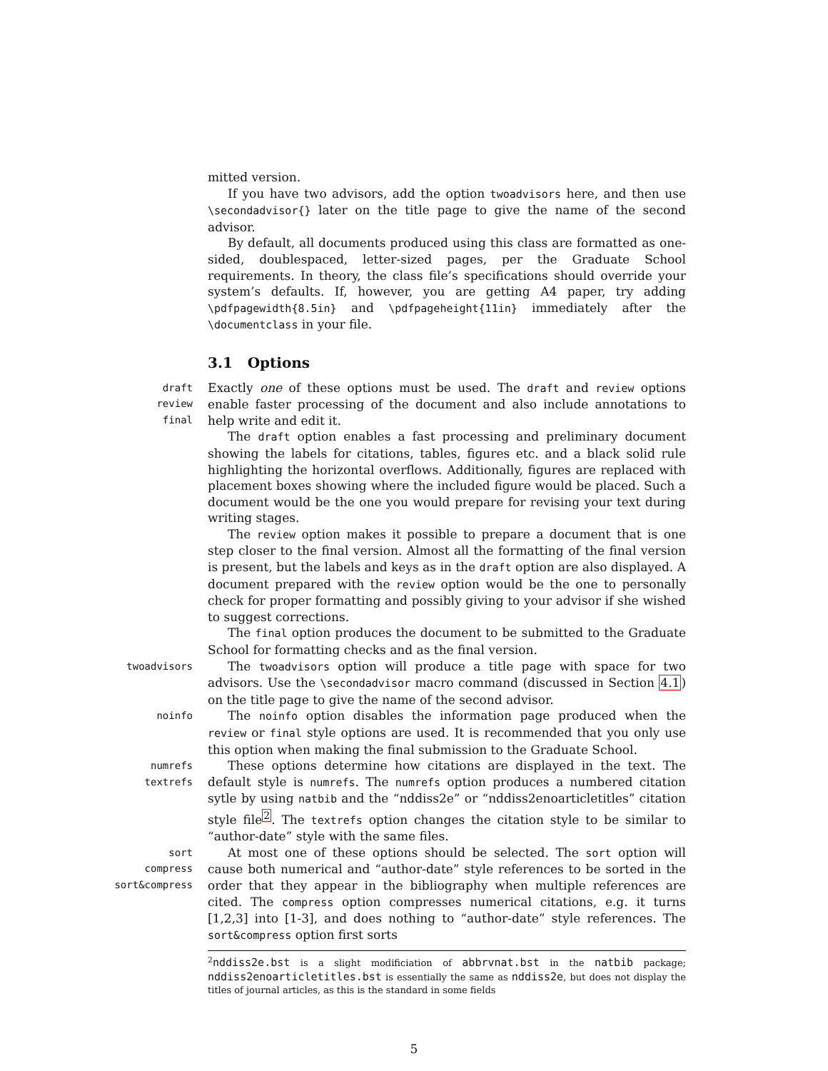mitted version.
If you have two advisors, add the option twoadvisors here, and then use \secondadvisor{} later on the title page to give the name of the second advisor.
By default, all documents produced using this class are formatted as one-sided, doublespaced, letter-sized pages, per the Graduate School requirements. In theory, the class file’s specifications should override your system’s defaults. If, however, you are getting A4 paper, try adding \pdfpagewidth{8.5in} and \pdfpageheight{11in} immediately after the \documentclass in your file.
3.1 Options
draft
review
final
Exactly one of these options must be used. The draft and review options enable faster processing of the document and also include annotations to help write and edit it.
The draft option enables a fast processing and preliminary document showing the labels for citations, tables, figures etc. and a black solid rule highlighting the horizontal overflows. Additionally, figures are replaced with placement boxes showing where the included figure would be placed. Such a document would be the one you would prepare for revising your text during writing stages.
The review option makes it possible to prepare a document that is one step closer to the final version. Almost all the formatting of the final version is present, but the labels and keys as in the draft option are also displayed. A document prepared with the review option would be the one to personally check for proper formatting and possibly giving to your advisor if she wished to suggest corrections.
The final option produces the document to be submitted to the Graduate School for formatting checks and as the final version.
twoadvisors
The twoadvisors option will produce a title page with space for two advisors. Use the \secondadvisor macro command (discussed in Section 4.1) on the title page to give the name of the second advisor.
noinfo
The noinfo option disables the information page produced when the review or final style options are used. It is recommended that you only use this option when making the final submission to the Graduate School.
numrefs
textrefs
These options determine how citations are displayed in the text. The default style is numrefs. The numrefs option produces a numbered citation sytle by using natbib and the “nddiss2e” or “nddiss2enoarticletitles” citation style file<sup>2</sup>. The textrefs option changes the citation style to be similar to “author-date” style with the same files.
sort
compress
sort&compress
At most one of these options should be selected. The sort option will cause both numerical and “author-date” style references to be sorted in the order that they appear in the bibliography when multiple references are cited. The compress option compresses numerical citations, e.g. it turns [1,2,3] into [1-3], and does nothing to “author-date” style references. The sort&compress option first sorts
<sup>2</sup> nddiss2e.bst is a slight modificiation of abbrvnat.bst in the natbib package; nddiss2enoarticletitles.bst is essentially the same as nddiss2e, but does not display the titles of journal articles, as this is the standard in some fields
5